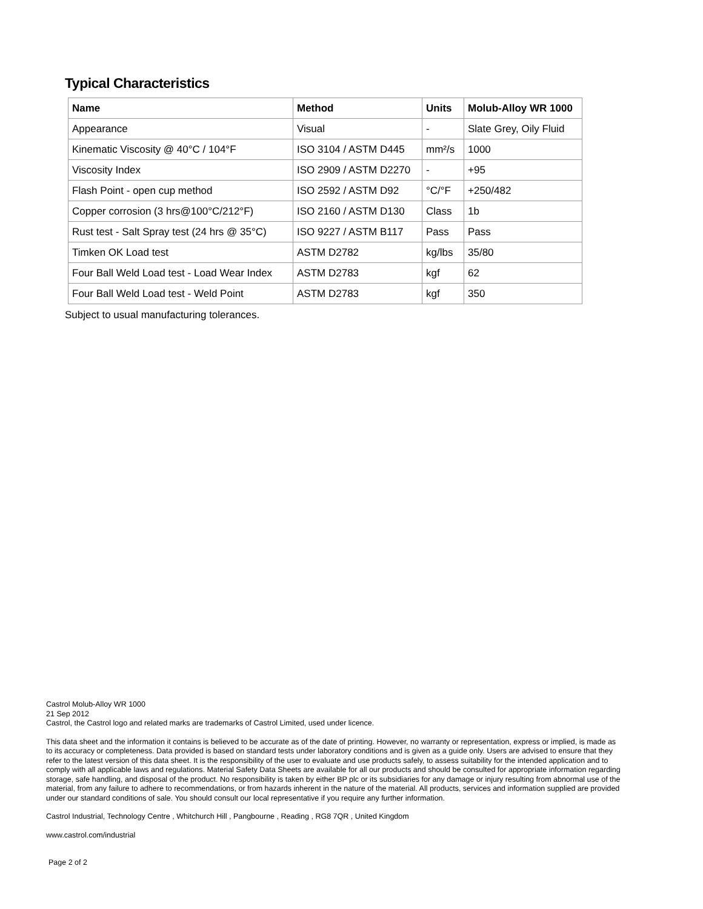Typical Characteristics
| Name | Method | Units | Molub-Alloy WR 1000 |
| --- | --- | --- | --- |
| Appearance | Visual | - | Slate Grey, Oily Fluid |
| Kinematic Viscosity @ 40°C / 104°F | ISO 3104 / ASTM D445 | mm²/s | 1000 |
| Viscosity Index | ISO 2909 / ASTM D2270 | - | +95 |
| Flash Point - open cup method | ISO 2592 / ASTM D92 | °C/°F | +250/482 |
| Copper corrosion (3 hrs@100°C/212°F) | ISO 2160 / ASTM D130 | Class | 1b |
| Rust test - Salt Spray test (24 hrs @ 35°C) | ISO 9227 / ASTM B117 | Pass | Pass |
| Timken OK Load test | ASTM D2782 | kg/lbs | 35/80 |
| Four Ball Weld Load test - Load Wear Index | ASTM D2783 | kgf | 62 |
| Four Ball Weld Load test - Weld Point | ASTM D2783 | kgf | 350 |
Subject to usual manufacturing tolerances.
Castrol Molub-Alloy WR 1000
21 Sep 2012
Castrol, the Castrol logo and related marks are trademarks of Castrol Limited, used under licence.
This data sheet and the information it contains is believed to be accurate as of the date of printing. However, no warranty or representation, express or implied, is made as to its accuracy or completeness. Data provided is based on standard tests under laboratory conditions and is given as a guide only. Users are advised to ensure that they refer to the latest version of this data sheet. It is the responsibility of the user to evaluate and use products safely, to assess suitability for the intended application and to comply with all applicable laws and regulations. Material Safety Data Sheets are available for all our products and should be consulted for appropriate information regarding storage, safe handling, and disposal of the product. No responsibility is taken by either BP plc or its subsidiaries for any damage or injury resulting from abnormal use of the material, from any failure to adhere to recommendations, or from hazards inherent in the nature of the material. All products, services and information supplied are provided under our standard conditions of sale. You should consult our local representative if you require any further information.
Castrol Industrial, Technology Centre , Whitchurch Hill , Pangbourne , Reading , RG8 7QR , United Kingdom
www.castrol.com/industrial
Page 2 of 2